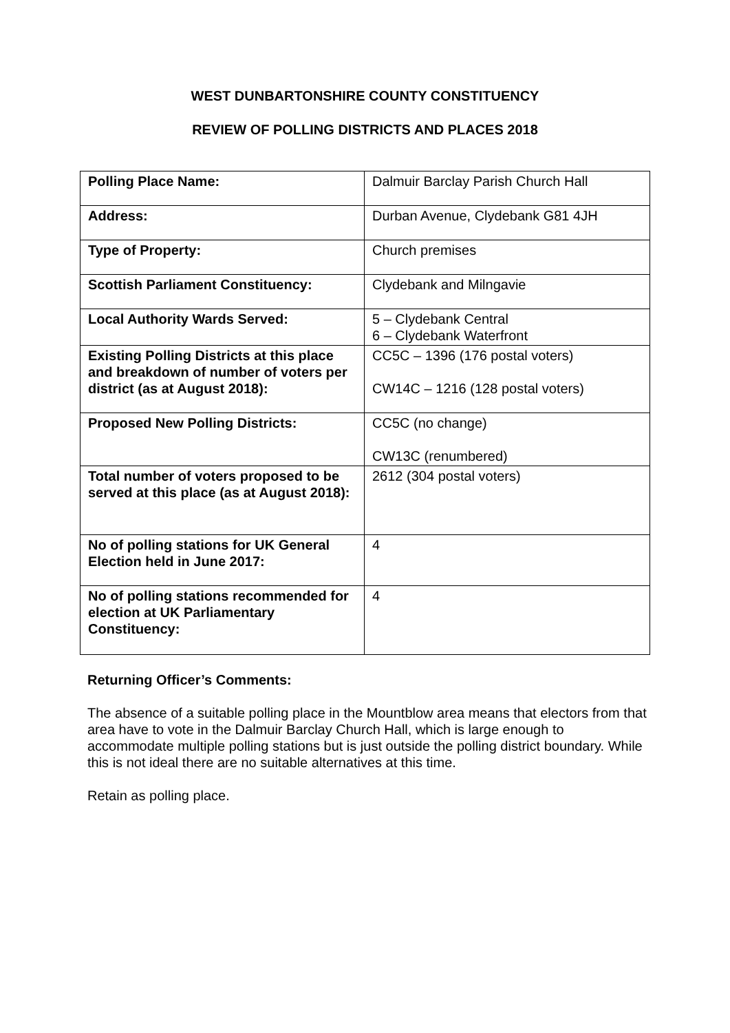WEST DUNBARTONSHIRE COUNTY CONSTITUENCY
REVIEW OF POLLING DISTRICTS AND PLACES 2018
| Polling Place Name: | Dalmuir Barclay Parish Church Hall |
| Address: | Durban Avenue, Clydebank G81 4JH |
| Type of Property: | Church premises |
| Scottish Parliament Constituency: | Clydebank and Milngavie |
| Local Authority Wards Served: | 5 – Clydebank Central 6 – Clydebank Waterfront |
| Existing Polling Districts at this place and breakdown of number of voters per district (as at August 2018): | CC5C – 1396 (176 postal voters) CW14C – 1216 (128 postal voters) |
| Proposed New Polling Districts: | CC5C (no change) CW13C (renumbered) |
| Total number of voters proposed to be served at this place (as at August 2018): | 2612 (304 postal voters) |
| No of polling stations for UK General Election held in June 2017: | 4 |
| No of polling stations recommended for election at UK Parliamentary Constituency: | 4 |
Returning Officer’s Comments:
The absence of a suitable polling place in the Mountblow area means that electors from that area have to vote in the Dalmuir Barclay Church Hall, which is large enough to accommodate multiple polling stations but is just outside the polling district boundary. While this is not ideal there are no suitable alternatives at this time.
Retain as polling place.